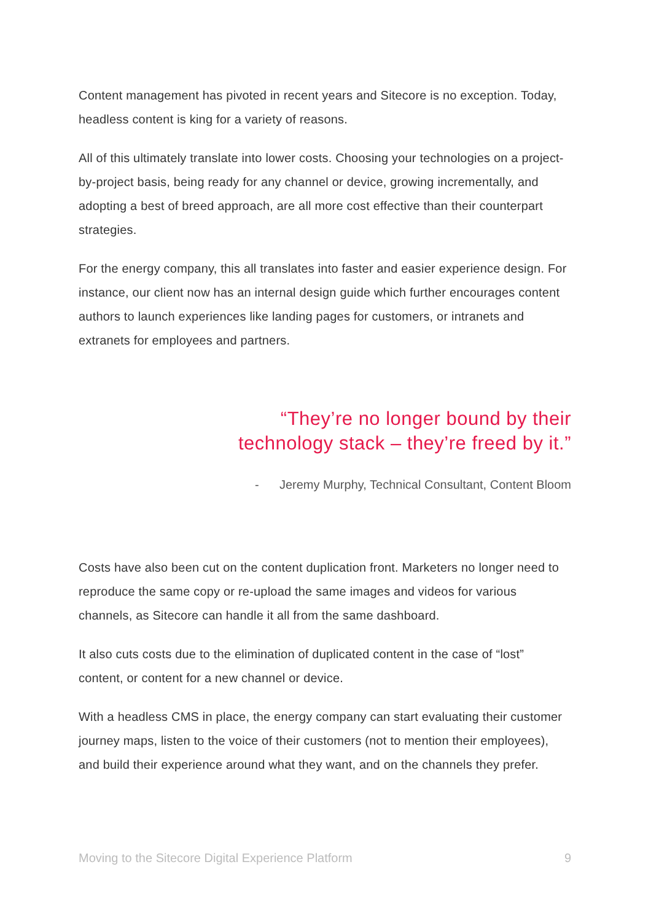Content management has pivoted in recent years and Sitecore is no exception. Today, headless content is king for a variety of reasons.
All of this ultimately translate into lower costs. Choosing your technologies on a project-by-project basis, being ready for any channel or device, growing incrementally, and adopting a best of breed approach, are all more cost effective than their counterpart strategies.
For the energy company, this all translates into faster and easier experience design. For instance, our client now has an internal design guide which further encourages content authors to launch experiences like landing pages for customers, or intranets and extranets for employees and partners.
“They’re no longer bound by their
technology stack – they’re freed by it.”
- Jeremy Murphy, Technical Consultant, Content Bloom
Costs have also been cut on the content duplication front. Marketers no longer need to reproduce the same copy or re-upload the same images and videos for various channels, as Sitecore can handle it all from the same dashboard.
It also cuts costs due to the elimination of duplicated content in the case of “lost” content, or content for a new channel or device.
With a headless CMS in place, the energy company can start evaluating their customer journey maps, listen to the voice of their customers (not to mention their employees), and build their experience around what they want, and on the channels they prefer.
Moving to the Sitecore Digital Experience Platform 9